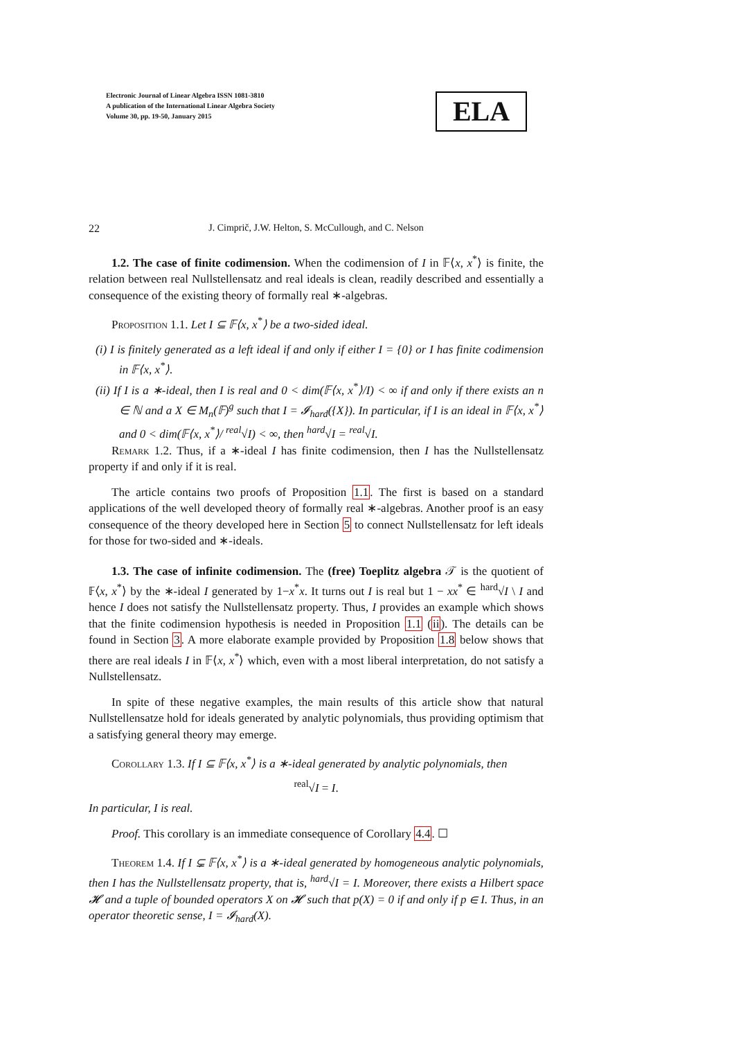Electronic Journal of Linear Algebra ISSN 1081-3810
A publication of the International Linear Algebra Society
Volume 30, pp. 19-50, January 2015
ELA
22 J. Cimprič, J.W. Helton, S. McCullough, and C. Nelson
1.2. The case of finite codimension. When the codimension of I in 𝔽⟨x, x<sup>*</sup>⟩ is finite, the relation between real Nullstellensatz and real ideals is clean, readily described and essentially a consequence of the existing theory of formally real ∗-algebras.
Proposition 1.1. Let I ⊆ 𝔽⟨x, x<sup>*</sup>⟩ be a two-sided ideal.
(i) I is finitely generated as a left ideal if and only if either I = {0} or I has finite codimension in 𝔽⟨x, x<sup>*</sup>⟩.
(ii) If I is a ∗-ideal, then I is real and 0 < dim(𝔽⟨x, x<sup>*</sup>⟩/I) < ∞ if and only if there exists an n ∈ ℕ and a X ∈ M<sub>n</sub>(𝔽)<sup>g</sup> such that I = 𝓘<sub>hard</sub>({X}). In particular, if I is an ideal in 𝔽⟨x, x<sup>*</sup>⟩ and 0 < dim(𝔽⟨x, x<sup>*</sup>⟩/ <sup>real</sup>√I) < ∞, then <sup>hard</sup>√I = <sup>real</sup>√I.
Remark 1.2. Thus, if a ∗-ideal I has finite codimension, then I has the Nullstellensatz property if and only if it is real.
The article contains two proofs of Proposition 1.1. The first is based on a standard applications of the well developed theory of formally real ∗-algebras. Another proof is an easy consequence of the theory developed here in Section 5 to connect Nullstellensatz for left ideals for those for two-sided and ∗-ideals.
1.3. The case of infinite codimension. The (free) Toeplitz algebra 𝒯 is the quotient of 𝔽⟨x, x<sup>*</sup>⟩ by the ∗-ideal I generated by 1−x<sup>*</sup>x. It turns out I is real but 1 − xx<sup>*</sup> ∈ <sup>hard</sup>√I \ I and hence I does not satisfy the Nullstellensatz property. Thus, I provides an example which shows that the finite codimension hypothesis is needed in Proposition 1.1 (ii). The details can be found in Section 3. A more elaborate example provided by Proposition 1.8 below shows that there are real ideals I in 𝔽⟨x, x<sup>*</sup>⟩ which, even with a most liberal interpretation, do not satisfy a Nullstellensatz.
In spite of these negative examples, the main results of this article show that natural Nullstellensatze hold for ideals generated by analytic polynomials, thus providing optimism that a satisfying general theory may emerge.
Corollary 1.3. If I ⊆ 𝔽⟨x, x<sup>*</sup>⟩ is a ∗-ideal generated by analytic polynomials, then
<sup>real</sup>√I = I.
In particular, I is real.
Proof. This corollary is an immediate consequence of Corollary 4.4. ☐
Theorem 1.4. If I ⊊ 𝔽⟨x, x<sup>*</sup>⟩ is a ∗-ideal generated by homogeneous analytic polynomials, then I has the Nullstellensatz property, that is, <sup>hard</sup>√I = I. Moreover, there exists a Hilbert space 𝓗 and a tuple of bounded operators X on 𝓗 such that p(X) = 0 if and only if p ∈ I. Thus, in an operator theoretic sense, I = 𝓘<sub>hard</sub>(X).